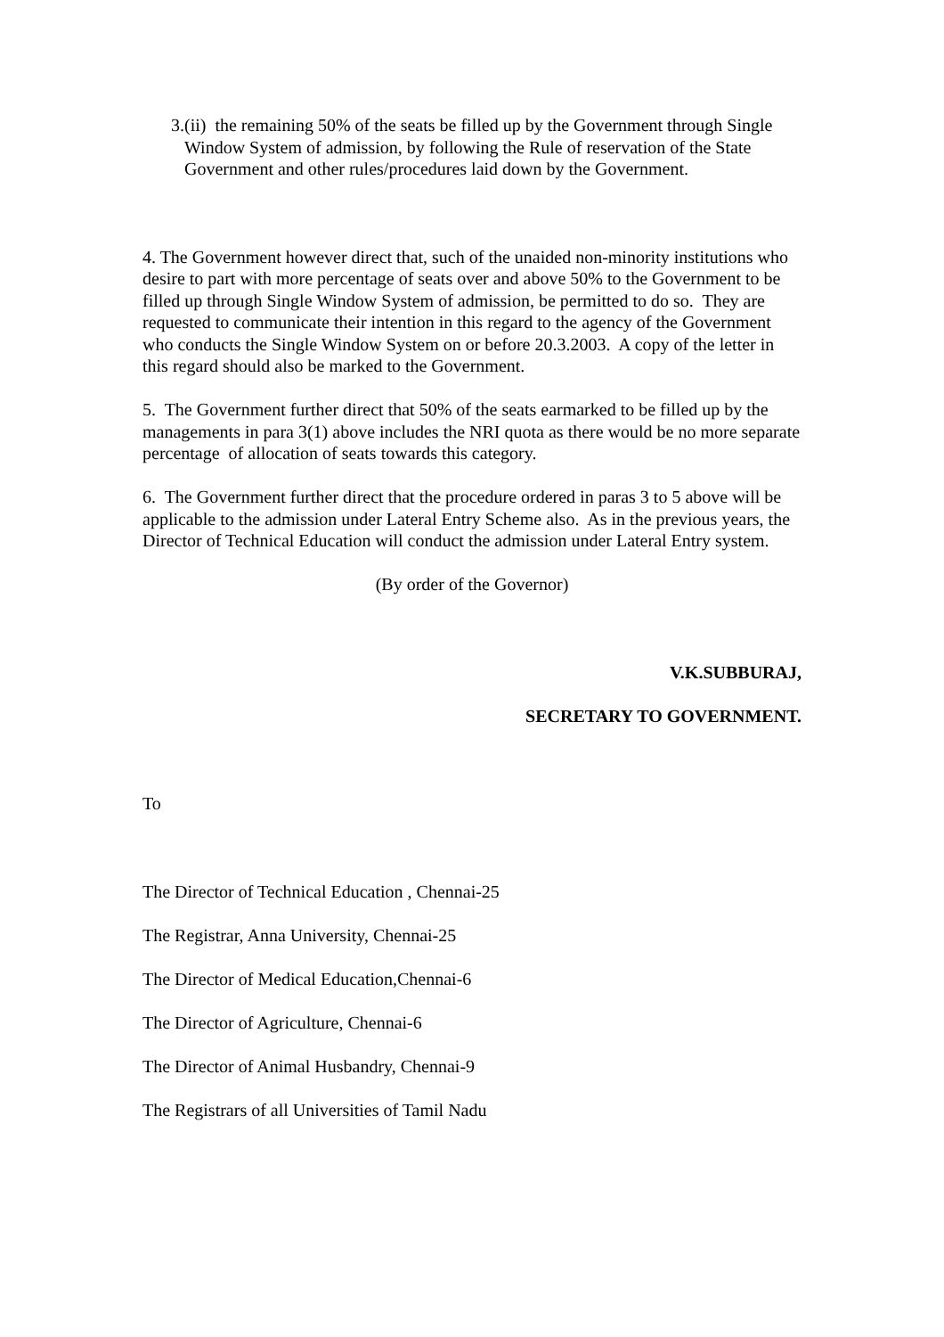3. (ii) the remaining 50% of the seats be filled up by the Government through Single Window System of admission, by following the Rule of reservation of the State Government and other rules/procedures laid down by the Government.
4. The Government however direct that, such of the unaided non-minority institutions who desire to part with more percentage of seats over and above 50% to the Government to be filled up through Single Window System of admission, be permitted to do so. They are requested to communicate their intention in this regard to the agency of the Government who conducts the Single Window System on or before 20.3.2003. A copy of the letter in this regard should also be marked to the Government.
5. The Government further direct that 50% of the seats earmarked to be filled up by the managements in para 3(1) above includes the NRI quota as there would be no more separate percentage of allocation of seats towards this category.
6. The Government further direct that the procedure ordered in paras 3 to 5 above will be applicable to the admission under Lateral Entry Scheme also. As in the previous years, the Director of Technical Education will conduct the admission under Lateral Entry system.
(By order of the Governor)
V.K.SUBBURAJ,
SECRETARY TO GOVERNMENT.
To
The Director of Technical Education , Chennai-25
The Registrar, Anna University, Chennai-25
The Director of Medical Education,Chennai-6
The Director of Agriculture, Chennai-6
The Director of Animal Husbandry, Chennai-9
The Registrars of all Universities of Tamil Nadu